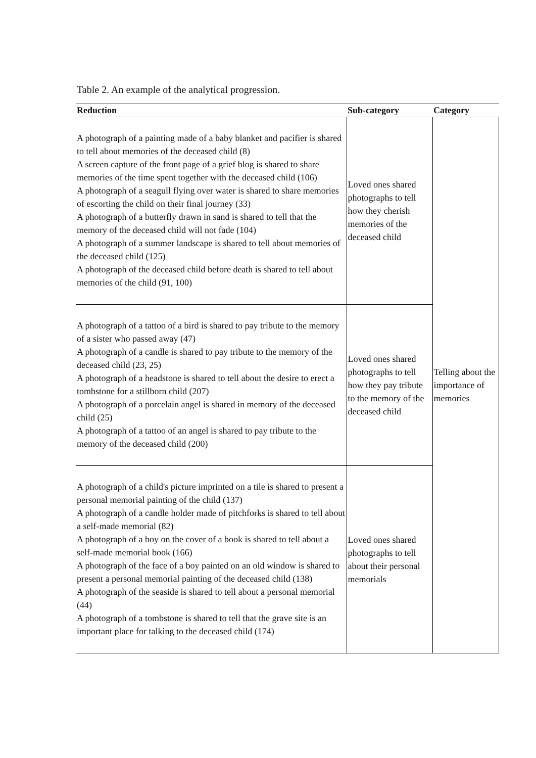Table 2. An example of the analytical progression.
| Reduction | Sub-category | Category |
| --- | --- | --- |
| A photograph of a painting made of a baby blanket and pacifier is shared to tell about memories of the deceased child (8) A screen capture of the front page of a grief blog is shared to share memories of the time spent together with the deceased child (106) A photograph of a seagull flying over water is shared to share memories of escorting the child on their final journey (33) A photograph of a butterfly drawn in sand is shared to tell that the memory of the deceased child will not fade (104) A photograph of a summer landscape is shared to tell about memories of the deceased child (125) A photograph of the deceased child before death is shared to tell about memories of the child (91, 100) | Loved ones shared photographs to tell how they cherish memories of the deceased child | Telling about the importance of memories |
| A photograph of a tattoo of a bird is shared to pay tribute to the memory of a sister who passed away (47) A photograph of a candle is shared to pay tribute to the memory of the deceased child (23, 25) A photograph of a headstone is shared to tell about the desire to erect a tombstone for a stillborn child (207) A photograph of a porcelain angel is shared in memory of the deceased child (25) A photograph of a tattoo of an angel is shared to pay tribute to the memory of the deceased child (200) | Loved ones shared photographs to tell how they pay tribute to the memory of the deceased child | |
| A photograph of a child's picture imprinted on a tile is shared to present a personal memorial painting of the child (137) A photograph of a candle holder made of pitchforks is shared to tell about a self-made memorial (82) A photograph of a boy on the cover of a book is shared to tell about a self-made memorial book (166) A photograph of the face of a boy painted on an old window is shared to present a personal memorial painting of the deceased child (138) A photograph of the seaside is shared to tell about a personal memorial (44) A photograph of a tombstone is shared to tell that the grave site is an important place for talking to the deceased child (174) | Loved ones shared photographs to tell about their personal memorials | |